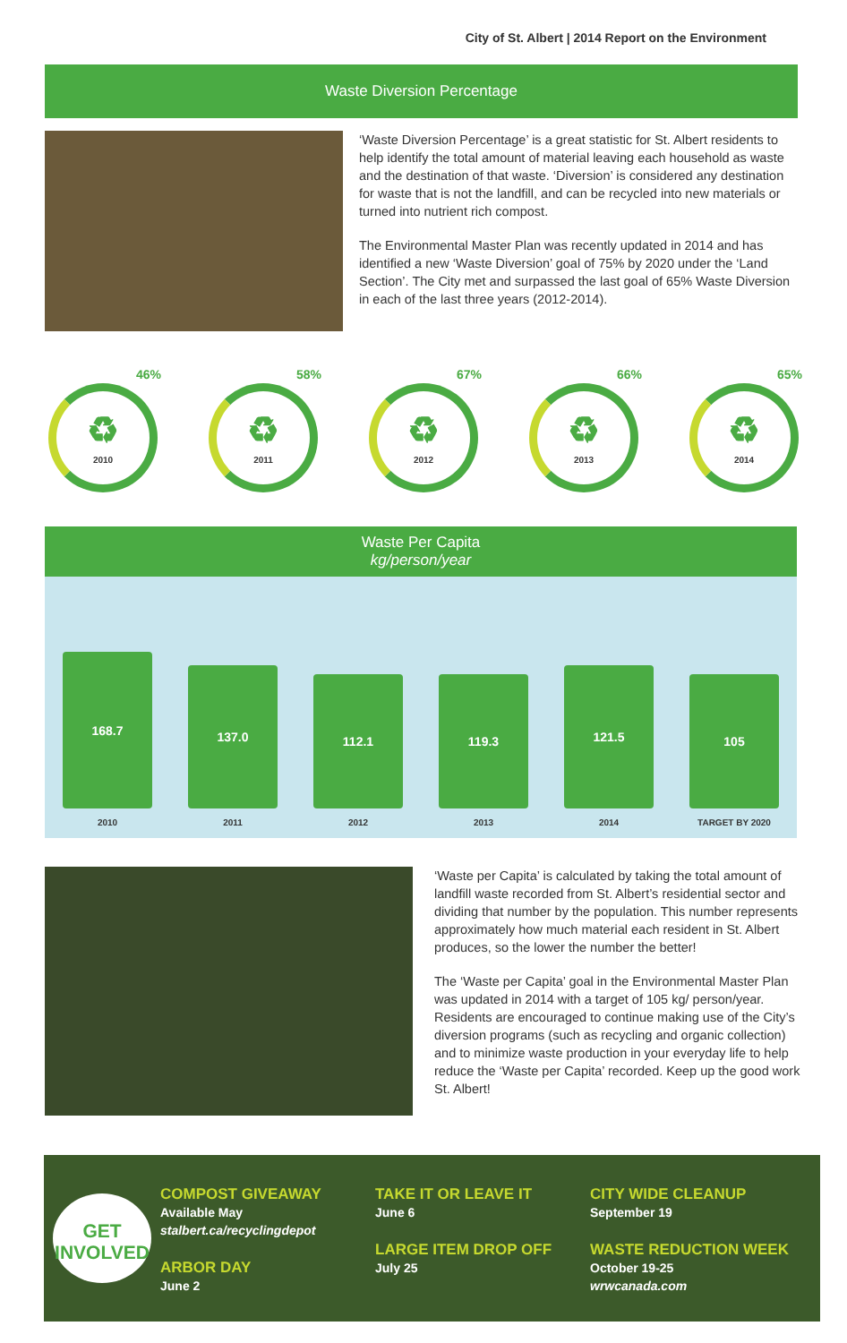City of St. Albert | 2014 Report on the Environment
Waste Diversion Percentage
‘Waste Diversion Percentage’ is a great statistic for St. Albert residents to help identify the total amount of material leaving each household as waste and the destination of that waste. ‘Diversion’ is considered any destination for waste that is not the landfill, and can be recycled into new materials or turned into nutrient rich compost.
The Environmental Master Plan was recently updated in 2014 and has identified a new ‘Waste Diversion’ goal of 75% by 2020 under the ‘Land Section’. The City met and surpassed the last goal of 65% Waste Diversion in each of the last three years (2012-2014).
46%
♻
2010
58%
♻
2011
67%
♻
2012
66%
♻
2013
65%
♻
2014
Waste Per Capita
kg/person/year
168.7
2010
137.0
2011
112.1
2012
119.3
2013
121.5
2014
105
TARGET BY 2020
‘Waste per Capita’ is calculated by taking the total amount of landfill waste recorded from St. Albert’s residential sector and dividing that number by the population. This number represents approximately how much material each resident in St. Albert produces, so the lower the number the better!
The ‘Waste per Capita’ goal in the Environmental Master Plan was updated in 2014 with a target of 105 kg/ person/year. Residents are encouraged to continue making use of the City’s diversion programs (such as recycling and organic collection) and to minimize waste production in your everyday life to help reduce the ‘Waste per Capita’ recorded. Keep up the good work St. Albert!
GET
INVOLVED
COMPOST GIVEAWAY
Available May
stalbert.ca/recyclingdepot
ARBOR DAY
June 2
TAKE IT OR LEAVE IT
June 6
LARGE ITEM DROP OFF
July 25
CITY WIDE CLEANUP
September 19
WASTE REDUCTION WEEK
October 19-25
wrwcanada.com